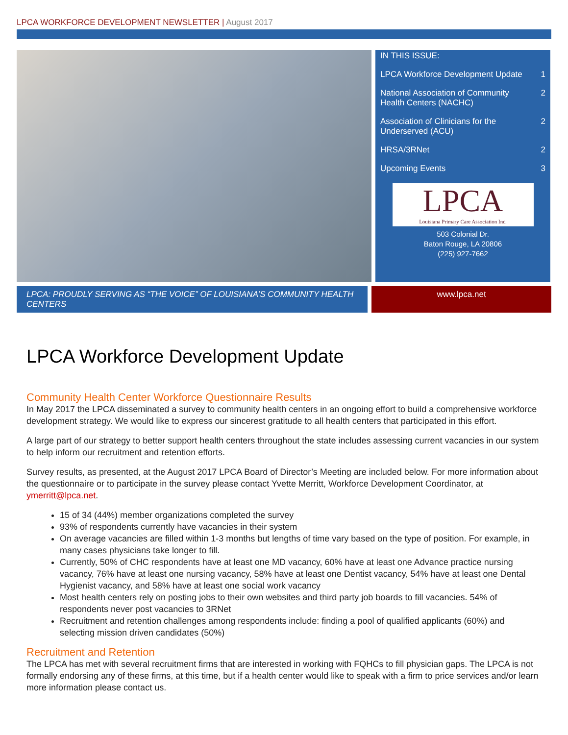LPCA WORKFORCE DEVELOPMENT NEWSLETTER | August 2017
IN THIS ISSUE:
LPCA Workforce Development Update 1
National Association of Community
Health Centers (NACHC) 2
Association of Clinicians for the
Underserved (ACU) 2
HRSA/3RNet 2
Upcoming Events 3
LPCA
Louisiana Primary Care Association Inc.
503 Colonial Dr.
Baton Rouge, LA 20806
(225) 927-7662
LPCA: PROUDLY SERVING AS “THE VOICE” OF LOUISIANA’S COMMUNITY HEALTH CENTERS
www.lpca.net
LPCA Workforce Development Update
Community Health Center Workforce Questionnaire Results
In May 2017 the LPCA disseminated a survey to community health centers in an ongoing effort to build a comprehensive workforce development strategy. We would like to express our sincerest gratitude to all health centers that participated in this effort.
A large part of our strategy to better support health centers throughout the state includes assessing current vacancies in our system to help inform our recruitment and retention efforts.
Survey results, as presented, at the August 2017 LPCA Board of Director’s Meeting are included below. For more information about the questionnaire or to participate in the survey please contact Yvette Merritt, Workforce Development Coordinator, at ymerritt@lpca.net.
15 of 34 (44%) member organizations completed the survey
93% of respondents currently have vacancies in their system
On average vacancies are filled within 1-3 months but lengths of time vary based on the type of position. For example, in many cases physicians take longer to fill.
Currently, 50% of CHC respondents have at least one MD vacancy, 60% have at least one Advance practice nursing vacancy, 76% have at least one nursing vacancy, 58% have at least one Dentist vacancy, 54% have at least one Dental Hygienist vacancy, and 58% have at least one social work vacancy
Most health centers rely on posting jobs to their own websites and third party job boards to fill vacancies. 54% of respondents never post vacancies to 3RNet
Recruitment and retention challenges among respondents include: finding a pool of qualified applicants (60%) and selecting mission driven candidates (50%)
Recruitment and Retention
The LPCA has met with several recruitment firms that are interested in working with FQHCs to fill physician gaps. The LPCA is not formally endorsing any of these firms, at this time, but if a health center would like to speak with a firm to price services and/or learn more information please contact us.